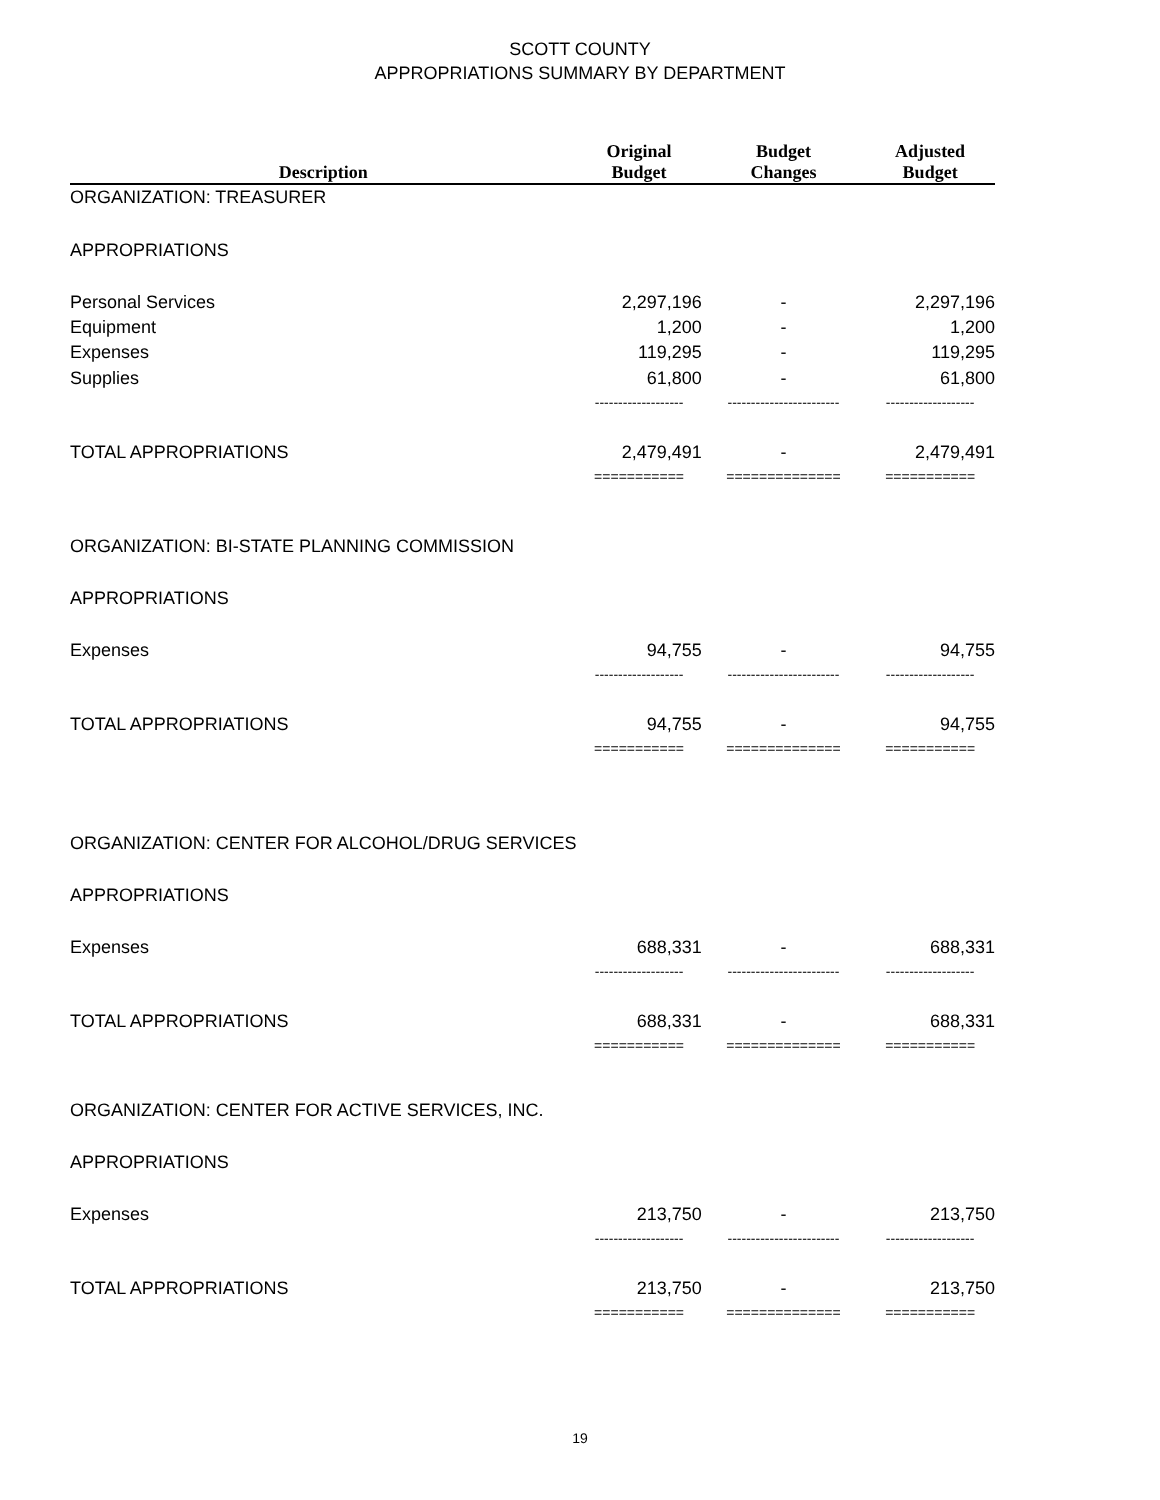SCOTT COUNTY
APPROPRIATIONS SUMMARY BY DEPARTMENT
| Description | Original Budget | Budget Changes | Adjusted Budget |
| --- | --- | --- | --- |
| ORGANIZATION: TREASURER | | | |
| APPROPRIATIONS | | | |
| Personal Services | 2,297,196 | - | 2,297,196 |
| Equipment | 1,200 | - | 1,200 |
| Expenses | 119,295 | - | 119,295 |
| Supplies | 61,800 | - | 61,800 |
| | ------------------- | ------------------------ | ------------------- |
| TOTAL APPROPRIATIONS | 2,479,491 | - | 2,479,491 |
| | =========== | ============== | =========== |
| ORGANIZATION: BI-STATE PLANNING COMMISSION | | | |
| APPROPRIATIONS | | | |
| Expenses | 94,755 | - | 94,755 |
| | ------------------- | ------------------------ | ------------------- |
| TOTAL APPROPRIATIONS | 94,755 | - | 94,755 |
| | =========== | ============== | =========== |
| ORGANIZATION: CENTER FOR ALCOHOL/DRUG SERVICES | | | |
| APPROPRIATIONS | | | |
| Expenses | 688,331 | - | 688,331 |
| | ------------------- | ------------------------ | ------------------- |
| TOTAL APPROPRIATIONS | 688,331 | - | 688,331 |
| | =========== | ============== | =========== |
| ORGANIZATION: CENTER FOR ACTIVE SERVICES, INC. | | | |
| APPROPRIATIONS | | | |
| Expenses | 213,750 | - | 213,750 |
| | ------------------- | ------------------------ | ------------------- |
| TOTAL APPROPRIATIONS | 213,750 | - | 213,750 |
| | =========== | ============== | =========== |
19